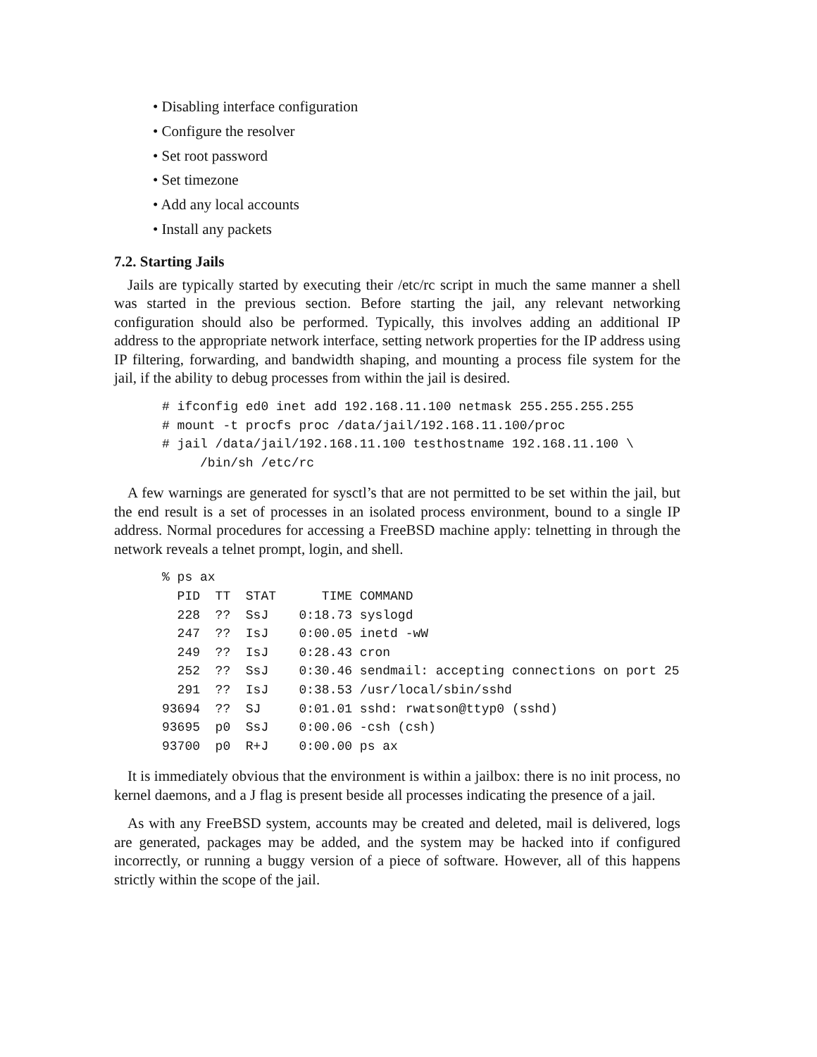• Disabling interface configuration
• Configure the resolver
• Set root password
• Set timezone
• Add any local accounts
• Install any packets
7.2. Starting Jails
Jails are typically started by executing their /etc/rc script in much the same manner a shell was started in the previous section. Before starting the jail, any relevant networking configuration should also be performed. Typically, this involves adding an additional IP address to the appropriate network interface, setting network properties for the IP address using IP filtering, forwarding, and bandwidth shaping, and mounting a process file system for the jail, if the ability to debug processes from within the jail is desired.
# ifconfig ed0 inet add 192.168.11.100 netmask 255.255.255.255
# mount -t procfs proc /data/jail/192.168.11.100/proc
# jail /data/jail/192.168.11.100 testhostname 192.168.11.100 \
     /bin/sh /etc/rc
A few warnings are generated for sysctl’s that are not permitted to be set within the jail, but the end result is a set of processes in an isolated process environment, bound to a single IP address. Normal procedures for accessing a FreeBSD machine apply: telnetting in through the network reveals a telnet prompt, login, and shell.
% ps ax
  PID  TT  STAT      TIME COMMAND
  228  ??  SsJ    0:18.73 syslogd
  247  ??  IsJ    0:00.05 inetd -wW
  249  ??  IsJ    0:28.43 cron
  252  ??  SsJ    0:30.46 sendmail: accepting connections on port 25
  291  ??  IsJ    0:38.53 /usr/local/sbin/sshd
93694  ??  SJ     0:01.01 sshd: rwatson@ttyp0 (sshd)
93695  p0  SsJ    0:00.06 -csh (csh)
93700  p0  R+J    0:00.00 ps ax
It is immediately obvious that the environment is within a jailbox: there is no init process, no kernel daemons, and a J flag is present beside all processes indicating the presence of a jail.
As with any FreeBSD system, accounts may be created and deleted, mail is delivered, logs are generated, packages may be added, and the system may be hacked into if configured incorrectly, or running a buggy version of a piece of software. However, all of this happens strictly within the scope of the jail.